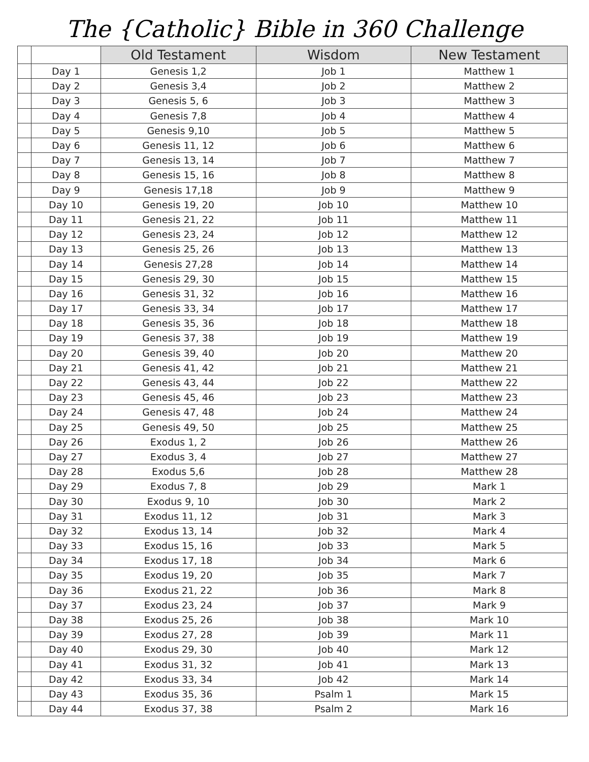The {Catholic} Bible in 360 Challenge
| | | Old Testament | Wisdom | New Testament |
| --- | --- | --- | --- | --- |
| | Day 1 | Genesis 1,2 | Job 1 | Matthew 1 |
| | Day 2 | Genesis 3,4 | Job 2 | Matthew 2 |
| | Day 3 | Genesis 5, 6 | Job 3 | Matthew 3 |
| | Day 4 | Genesis 7,8 | Job 4 | Matthew 4 |
| | Day 5 | Genesis 9,10 | Job 5 | Matthew 5 |
| | Day 6 | Genesis 11, 12 | Job 6 | Matthew 6 |
| | Day 7 | Genesis 13, 14 | Job 7 | Matthew 7 |
| | Day 8 | Genesis 15, 16 | Job 8 | Matthew 8 |
| | Day 9 | Genesis 17,18 | Job 9 | Matthew 9 |
| | Day 10 | Genesis 19, 20 | Job 10 | Matthew 10 |
| | Day 11 | Genesis 21, 22 | Job 11 | Matthew 11 |
| | Day 12 | Genesis 23, 24 | Job 12 | Matthew 12 |
| | Day 13 | Genesis 25, 26 | Job 13 | Matthew 13 |
| | Day 14 | Genesis 27,28 | Job 14 | Matthew 14 |
| | Day 15 | Genesis 29, 30 | Job 15 | Matthew 15 |
| | Day 16 | Genesis 31, 32 | Job 16 | Matthew 16 |
| | Day 17 | Genesis 33, 34 | Job 17 | Matthew 17 |
| | Day 18 | Genesis 35, 36 | Job 18 | Matthew 18 |
| | Day 19 | Genesis 37, 38 | Job 19 | Matthew 19 |
| | Day 20 | Genesis 39, 40 | Job 20 | Matthew 20 |
| | Day 21 | Genesis 41, 42 | Job 21 | Matthew 21 |
| | Day 22 | Genesis 43, 44 | Job 22 | Matthew 22 |
| | Day 23 | Genesis 45, 46 | Job 23 | Matthew 23 |
| | Day 24 | Genesis 47, 48 | Job 24 | Matthew 24 |
| | Day 25 | Genesis 49, 50 | Job 25 | Matthew 25 |
| | Day 26 | Exodus 1, 2 | Job 26 | Matthew 26 |
| | Day 27 | Exodus 3, 4 | Job 27 | Matthew 27 |
| | Day 28 | Exodus 5,6 | Job 28 | Matthew 28 |
| | Day 29 | Exodus 7, 8 | Job 29 | Mark 1 |
| | Day 30 | Exodus 9, 10 | Job 30 | Mark 2 |
| | Day 31 | Exodus 11, 12 | Job 31 | Mark 3 |
| | Day 32 | Exodus 13, 14 | Job 32 | Mark 4 |
| | Day 33 | Exodus 15, 16 | Job 33 | Mark 5 |
| | Day 34 | Exodus 17, 18 | Job 34 | Mark 6 |
| | Day 35 | Exodus 19, 20 | Job 35 | Mark 7 |
| | Day 36 | Exodus 21, 22 | Job 36 | Mark 8 |
| | Day 37 | Exodus 23, 24 | Job 37 | Mark 9 |
| | Day 38 | Exodus 25, 26 | Job 38 | Mark 10 |
| | Day 39 | Exodus 27, 28 | Job 39 | Mark 11 |
| | Day 40 | Exodus 29, 30 | Job 40 | Mark 12 |
| | Day 41 | Exodus 31, 32 | Job 41 | Mark 13 |
| | Day 42 | Exodus 33, 34 | Job 42 | Mark 14 |
| | Day 43 | Exodus 35, 36 | Psalm 1 | Mark 15 |
| | Day 44 | Exodus 37, 38 | Psalm 2 | Mark 16 |